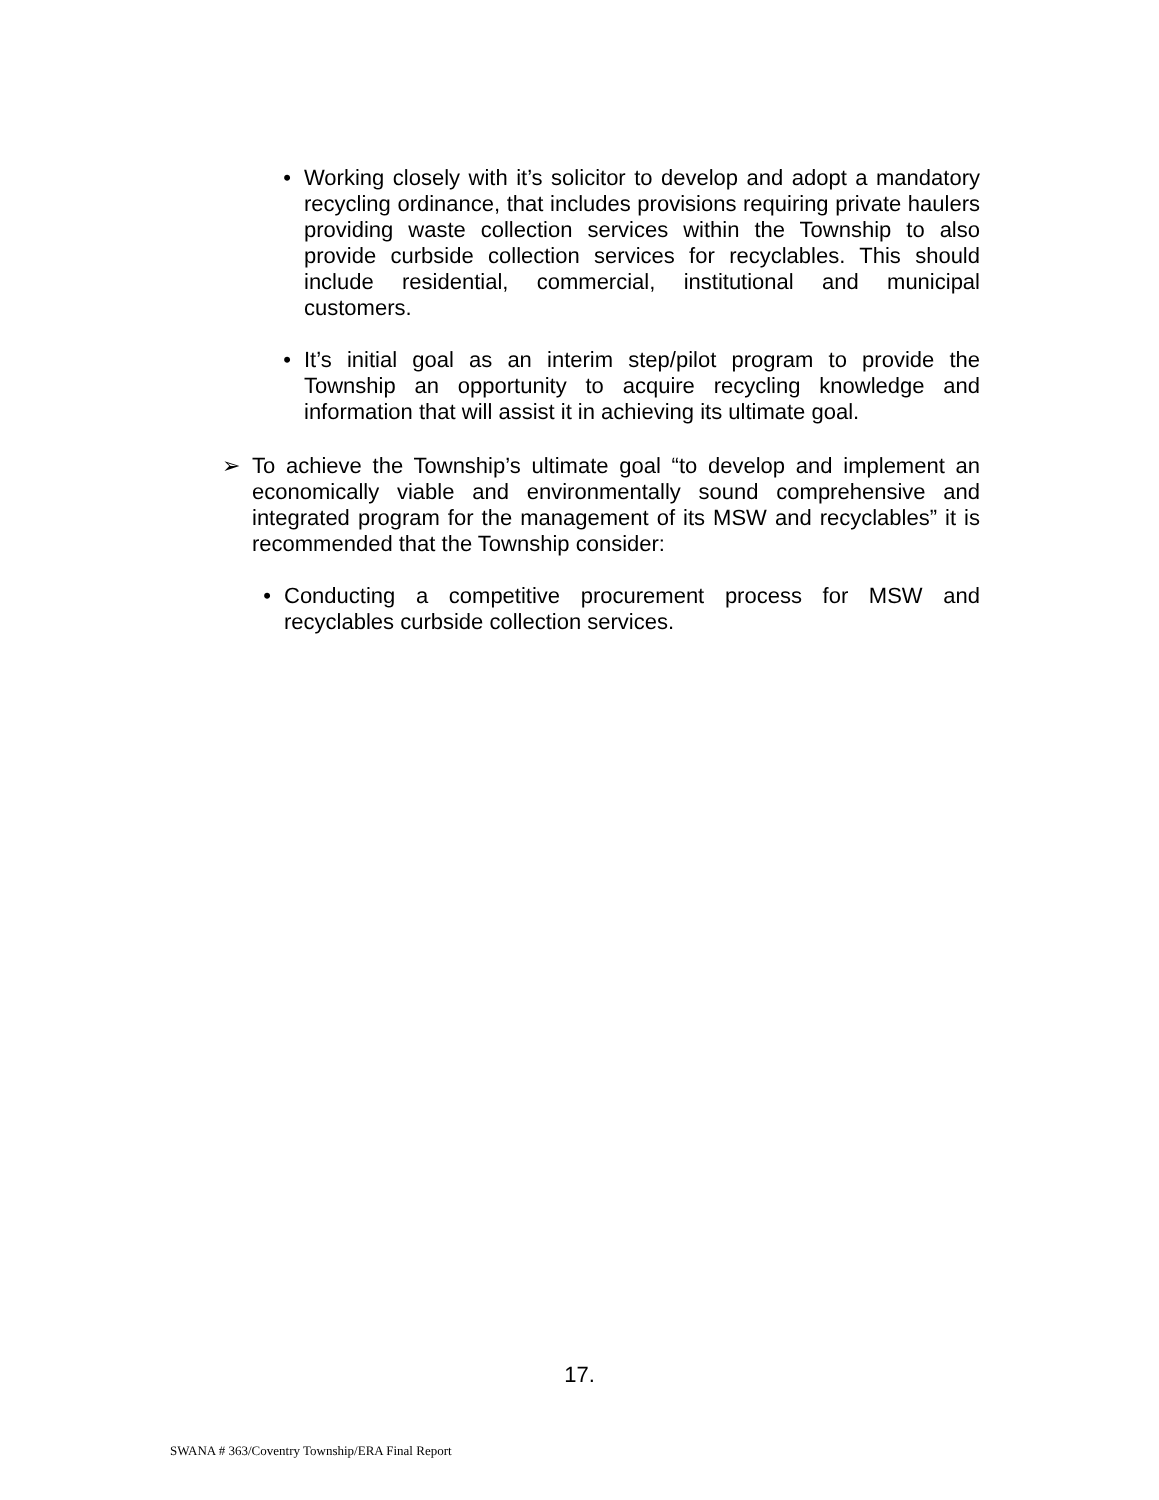• Working closely with it’s solicitor to develop and adopt a mandatory recycling ordinance, that includes provisions requiring private haulers providing waste collection services within the Township to also provide curbside collection services for recyclables. This should include residential, commercial, institutional and municipal customers.
• It’s initial goal as an interim step/pilot program to provide the Township an opportunity to acquire recycling knowledge and information that will assist it in achieving its ultimate goal.
➢ To achieve the Township’s ultimate goal “to develop and implement an economically viable and environmentally sound comprehensive and integrated program for the management of its MSW and recyclables” it is recommended that the Township consider:
• Conducting a competitive procurement process for MSW and recyclables curbside collection services.
17.
SWANA # 363/Coventry Township/ERA Final Report